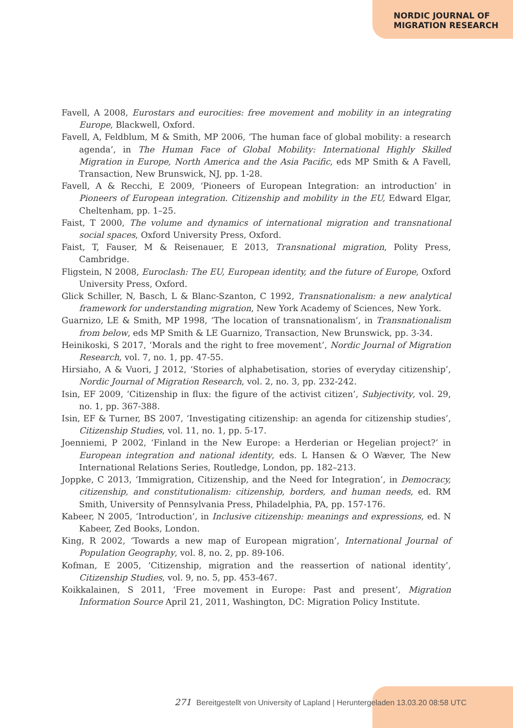NORDIC JOURNAL OF
MIGRATION RESEARCH
Favell, A 2008, Eurostars and eurocities: free movement and mobility in an integrating Europe, Blackwell, Oxford.
Favell, A, Feldblum, M & Smith, MP 2006, ‘The human face of global mobility: a research agenda’, in The Human Face of Global Mobility: International Highly Skilled Migration in Europe, North America and the Asia Pacific, eds MP Smith & A Favell, Transaction, New Brunswick, NJ, pp. 1-28.
Favell, A & Recchi, E 2009, ‘Pioneers of European Integration: an introduction’ in Pioneers of European integration. Citizenship and mobility in the EU, Edward Elgar, Cheltenham, pp. 1–25.
Faist, T 2000, The volume and dynamics of international migration and transnational social spaces, Oxford University Press, Oxford.
Faist, T, Fauser, M & Reisenauer, E 2013, Transnational migration, Polity Press, Cambridge.
Fligstein, N 2008, Euroclash: The EU, European identity, and the future of Europe, Oxford University Press, Oxford.
Glick Schiller, N, Basch, L & Blanc-Szanton, C 1992, Transnationalism: a new analytical framework for understanding migration, New York Academy of Sciences, New York.
Guarnizo, LE & Smith, MP 1998, ‘The location of transnationalism’, in Transnationalism from below, eds MP Smith & LE Guarnizo, Transaction, New Brunswick, pp. 3-34.
Heinikoski, S 2017, ‘Morals and the right to free movement’, Nordic Journal of Migration Research, vol. 7, no. 1, pp. 47-55.
Hirsiaho, A & Vuori, J 2012, ‘Stories of alphabetisation, stories of everyday citizenship’, Nordic Journal of Migration Research, vol. 2, no. 3, pp. 232-242.
Isin, EF 2009, ‘Citizenship in flux: the figure of the activist citizen’, Subjectivity, vol. 29, no. 1, pp. 367-388.
Isin, EF & Turner, BS 2007, ‘Investigating citizenship: an agenda for citizenship studies’, Citizenship Studies, vol. 11, no. 1, pp. 5-17.
Joenniemi, P 2002, ‘Finland in the New Europe: a Herderian or Hegelian project?’ in European integration and national identity, eds. L Hansen & O Wæver, The New International Relations Series, Routledge, London, pp. 182–213.
Joppke, C 2013, ‘Immigration, Citizenship, and the Need for Integration’, in Democracy, citizenship, and constitutionalism: citizenship, borders, and human needs, ed. RM Smith, University of Pennsylvania Press, Philadelphia, PA, pp. 157-176.
Kabeer, N 2005, ‘Introduction’, in Inclusive citizenship: meanings and expressions, ed. N Kabeer, Zed Books, London.
King, R 2002, ‘Towards a new map of European migration’, International Journal of Population Geography, vol. 8, no. 2, pp. 89-106.
Kofman, E 2005, ‘Citizenship, migration and the reassertion of national identity’, Citizenship Studies, vol. 9, no. 5, pp. 453-467.
Koikkalainen, S 2011, ‘Free movement in Europe: Past and present’, Migration Information Source April 21, 2011, Washington, DC: Migration Policy Institute.
271 Bereitgestellt von University of Lapland | Heruntergeladen 13.03.20 08:58 UTC